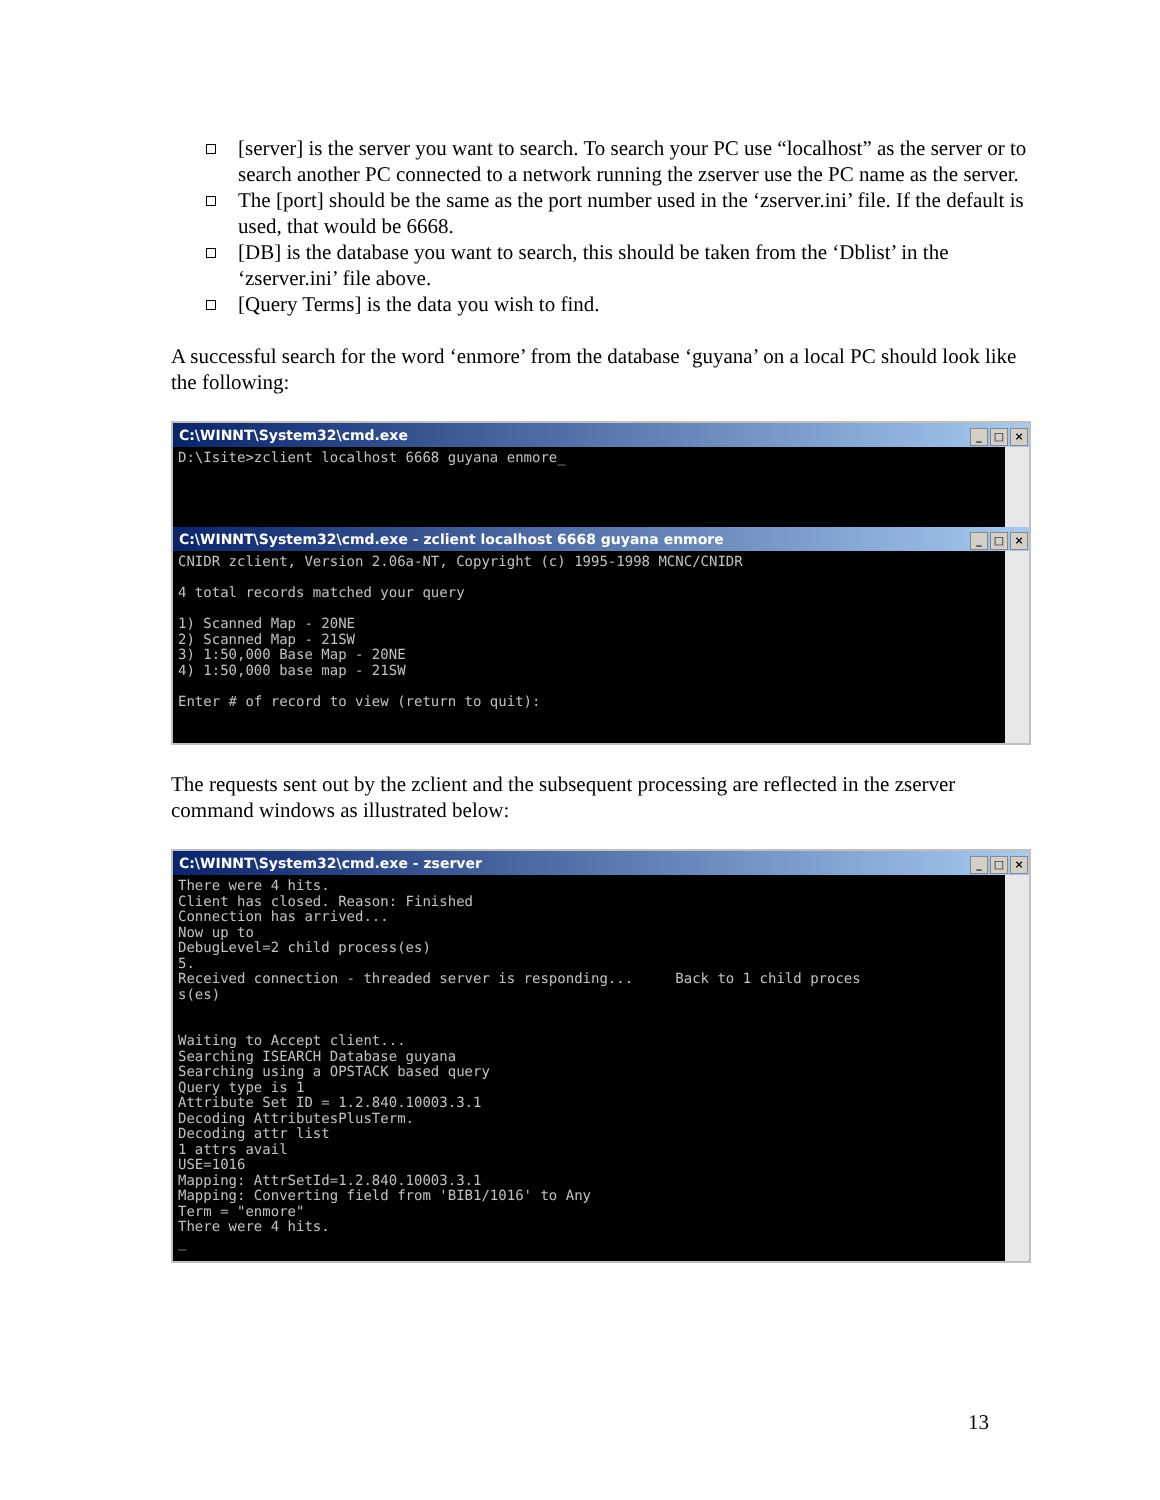[server] is the server you want to search. To search your PC use “localhost” as the server or to search another PC connected to a network running the zserver use the PC name as the server.
The [port] should be the same as the port number used in the ‘zserver.ini’ file. If the default is used, that would be 6668.
[DB] is the database you want to search, this should be taken from the ‘Dblist’ in the ‘zserver.ini’ file above.
[Query Terms] is the data you wish to find.
A successful search for the word ‘enmore’ from the database ‘guyana’ on a local PC should look like the following:
C:\WINNT\System32\cmd.exe _ □ ×
D:\Isite>zclient localhost 6668 guyana enmore_
C:\WINNT\System32\cmd.exe - zclient localhost 6668 guyana enmore _ □ ×
CNIDR zclient, Version 2.06a-NT, Copyright (c) 1995-1998 MCNC/CNIDR

4 total records matched your query

1) Scanned Map - 20NE
2) Scanned Map - 21SW
3) 1:50,000 Base Map - 20NE
4) 1:50,000 base map - 21SW

Enter # of record to view (return to quit):
The requests sent out by the zclient and the subsequent processing are reflected in the zserver command windows as illustrated below:
C:\WINNT\System32\cmd.exe - zserver _ □ ×
There were 4 hits.
Client has closed. Reason: Finished
Connection has arrived...
Now up to
DebugLevel=2 child process(es)
5.
Received connection - threaded server is responding...     Back to 1 child proces
s(es)


Waiting to Accept client...
Searching ISEARCH Database guyana
Searching using a OPSTACK based query
Query type is 1
Attribute Set ID = 1.2.840.10003.3.1
Decoding AttributesPlusTerm.
Decoding attr list
1 attrs avail
USE=1016
Mapping: AttrSetId=1.2.840.10003.3.1
Mapping: Converting field from 'BIB1/1016' to Any
Term = "enmore"
There were 4 hits.
_
13